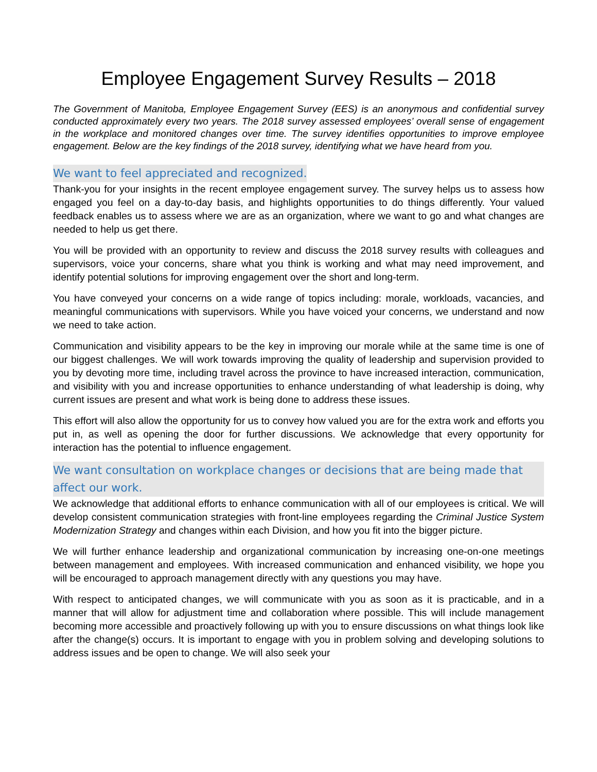Employee Engagement Survey Results – 2018
The Government of Manitoba, Employee Engagement Survey (EES) is an anonymous and confidential survey conducted approximately every two years. The 2018 survey assessed employees’ overall sense of engagement in the workplace and monitored changes over time. The survey identifies opportunities to improve employee engagement. Below are the key findings of the 2018 survey, identifying what we have heard from you.
We want to feel appreciated and recognized.
Thank-you for your insights in the recent employee engagement survey. The survey helps us to assess how engaged you feel on a day-to-day basis, and highlights opportunities to do things differently. Your valued feedback enables us to assess where we are as an organization, where we want to go and what changes are needed to help us get there.
You will be provided with an opportunity to review and discuss the 2018 survey results with colleagues and supervisors, voice your concerns, share what you think is working and what may need improvement, and identify potential solutions for improving engagement over the short and long-term.
You have conveyed your concerns on a wide range of topics including: morale, workloads, vacancies, and meaningful communications with supervisors. While you have voiced your concerns, we understand and now we need to take action.
Communication and visibility appears to be the key in improving our morale while at the same time is one of our biggest challenges. We will work towards improving the quality of leadership and supervision provided to you by devoting more time, including travel across the province to have increased interaction, communication, and visibility with you and increase opportunities to enhance understanding of what leadership is doing, why current issues are present and what work is being done to address these issues.
This effort will also allow the opportunity for us to convey how valued you are for the extra work and efforts you put in, as well as opening the door for further discussions. We acknowledge that every opportunity for interaction has the potential to influence engagement.
We want consultation on workplace changes or decisions that are being made that affect our work.
We acknowledge that additional efforts to enhance communication with all of our employees is critical. We will develop consistent communication strategies with front-line employees regarding the Criminal Justice System Modernization Strategy and changes within each Division, and how you fit into the bigger picture.
We will further enhance leadership and organizational communication by increasing one-on-one meetings between management and employees. With increased communication and enhanced visibility, we hope you will be encouraged to approach management directly with any questions you may have.
With respect to anticipated changes, we will communicate with you as soon as it is practicable, and in a manner that will allow for adjustment time and collaboration where possible. This will include management becoming more accessible and proactively following up with you to ensure discussions on what things look like after the change(s) occurs. It is important to engage with you in problem solving and developing solutions to address issues and be open to change. We will also seek your